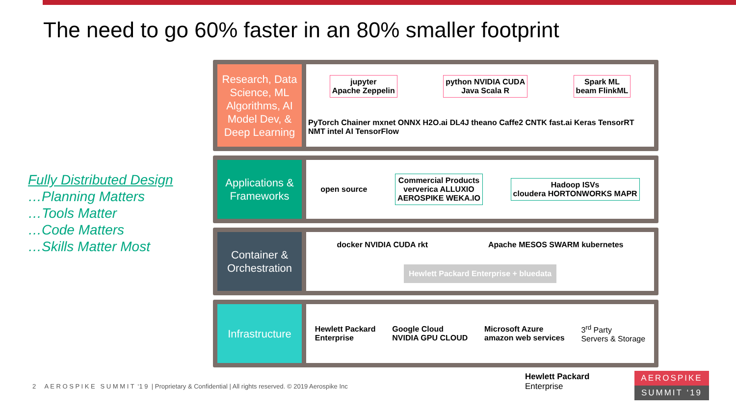The need to go 60% faster in an 80% smaller footprint
Fully Distributed Design
…Planning Matters
…Tools Matter
…Code Matters
…Skills Matter Most
Research, Data Science, ML Algorithms, AI Model Dev, & Deep Learning
jupyter
Apache Zeppelin
python NVIDIA CUDA
Java Scala R
Spark ML
beam FlinkML
PyTorch Chainer mxnet ONNX H2O.ai DL4J theano Caffe2 CNTK fast.ai Keras TensorRT NMT intel AI TensorFlow
Applications & Frameworks
open source
Commercial Products
ververica ALLUXIO
AEROSPIKE WEKA.IO
Hadoop ISVs
cloudera HORTONWORKS MAPR
Container & Orchestration
docker NVIDIA CUDA rkt
Apache MESOS SWARM kubernetes
Hewlett Packard Enterprise + bluedata
Infrastructure
Hewlett Packard
Enterprise
Google Cloud
NVIDIA GPU CLOUD
Microsoft Azure
amazon web services
3<sup>rd</sup> Party
Servers & Storage
2 A E R O S P I K E S U M M I T ‘1 9 | Proprietary & Confidential | All rights reserved. © 2019 Aerospike Inc
Hewlett Packard
Enterprise
AEROSPIKE
SUMMIT ‘19